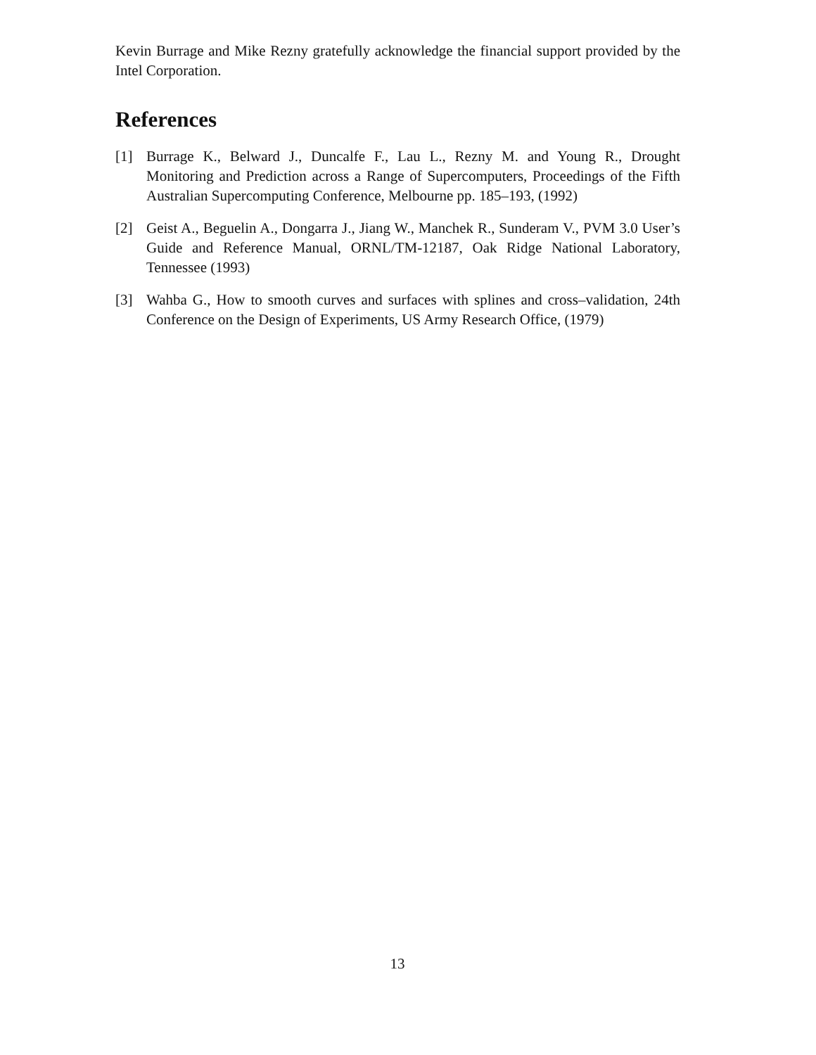Kevin Burrage and Mike Rezny gratefully acknowledge the financial support provided by the Intel Corporation.
References
[1] Burrage K., Belward J., Duncalfe F., Lau L., Rezny M. and Young R., Drought Monitoring and Prediction across a Range of Supercomputers, Proceedings of the Fifth Australian Supercomputing Conference, Melbourne pp. 185–193, (1992)
[2] Geist A., Beguelin A., Dongarra J., Jiang W., Manchek R., Sunderam V., PVM 3.0 User’s Guide and Reference Manual, ORNL/TM-12187, Oak Ridge National Laboratory, Tennessee (1993)
[3] Wahba G., How to smooth curves and surfaces with splines and cross–validation, 24th Conference on the Design of Experiments, US Army Research Office, (1979)
13